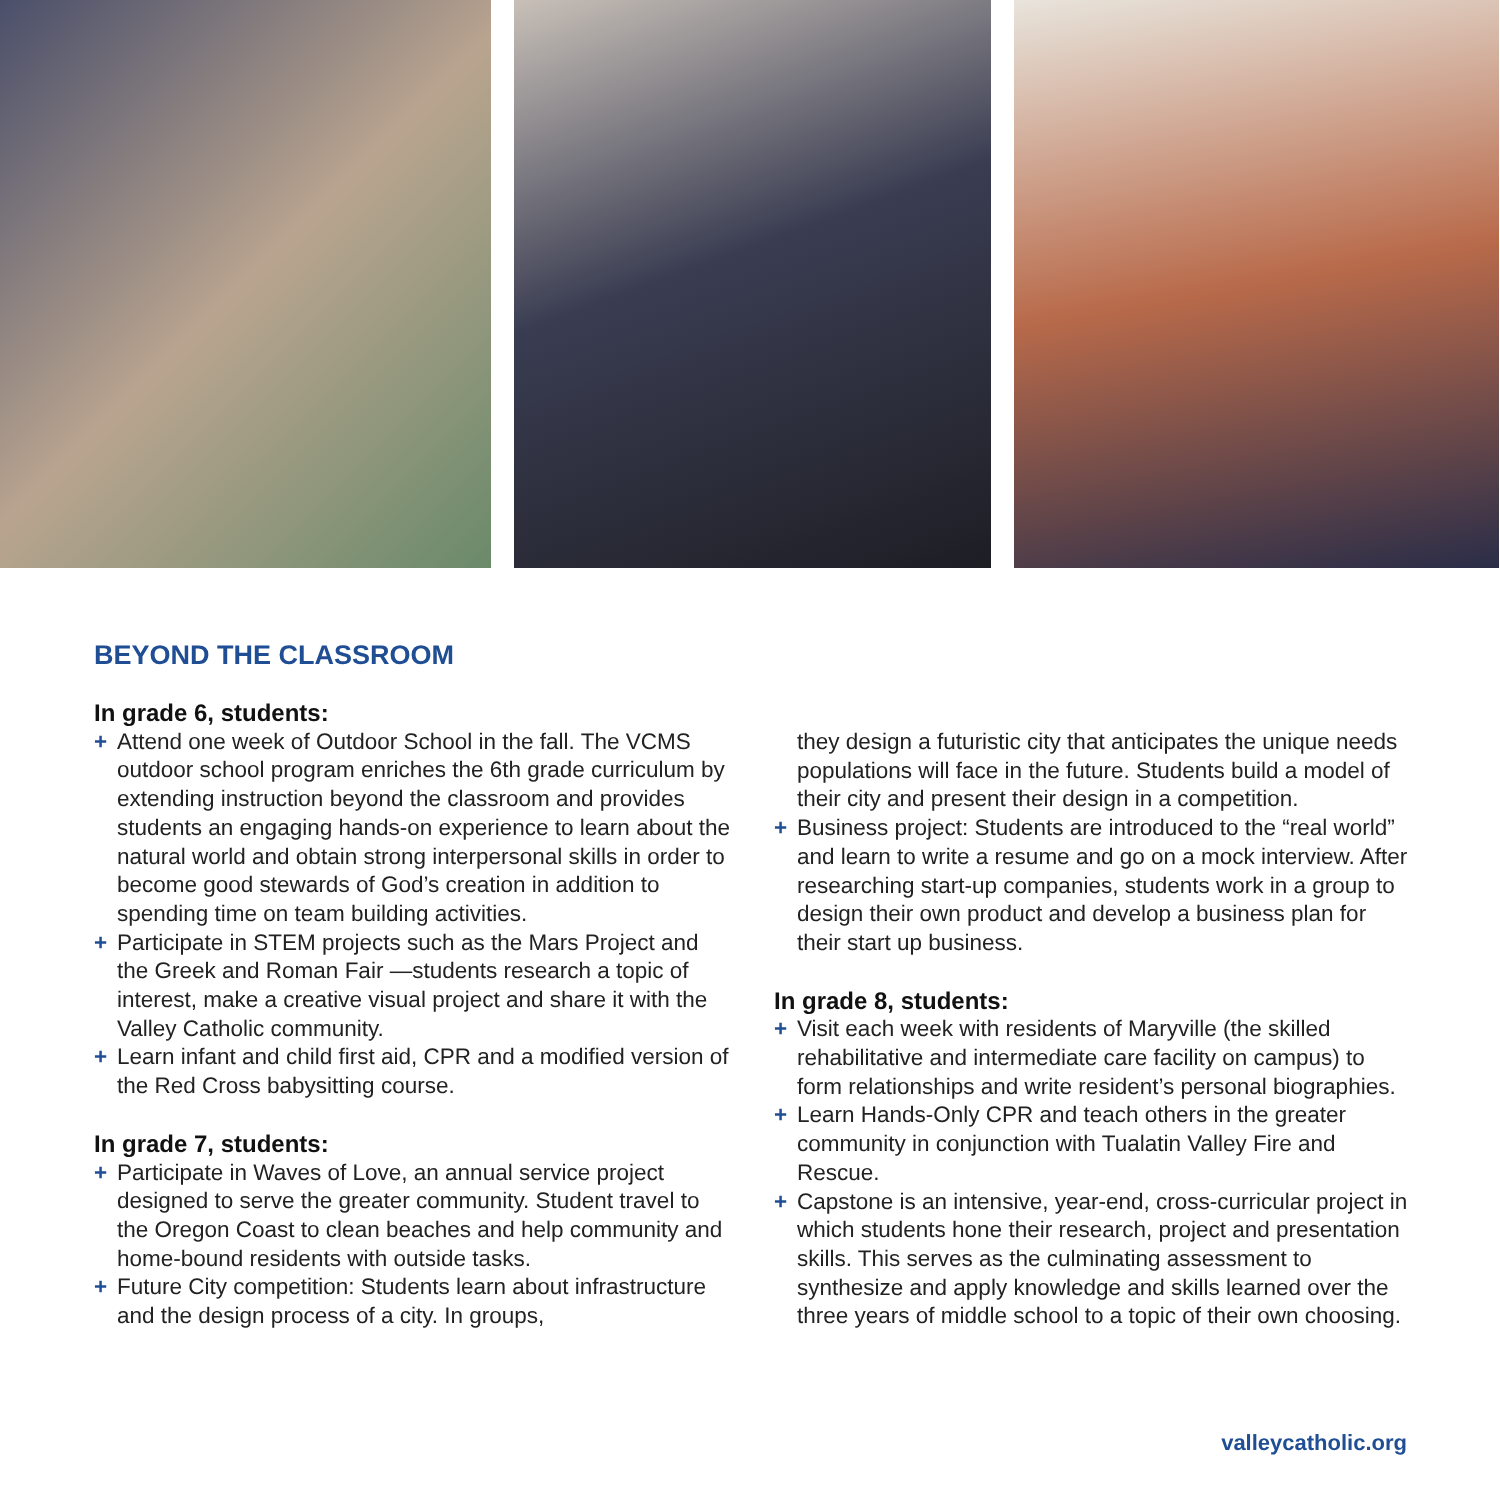BEYOND THE CLASSROOM
In grade 6, students:
+ Attend one week of Outdoor School in the fall. The VCMS outdoor school program enriches the 6th grade curriculum by extending instruction beyond the classroom and provides students an engaging hands-on experience to learn about the natural world and obtain strong interpersonal skills in order to become good stewards of God’s creation in addition to spending time on team building activities.
+ Participate in STEM projects such as the Mars Project and the Greek and Roman Fair —students research a topic of interest, make a creative visual project and share it with the Valley Catholic community.
+ Learn infant and child first aid, CPR and a modified version of the Red Cross babysitting course.
In grade 7, students:
+ Participate in Waves of Love, an annual service project designed to serve the greater community. Student travel to the Oregon Coast to clean beaches and help community and home-bound residents with outside tasks.
+ Future City competition: Students learn about infrastructure and the design process of a city. In groups,
they design a futuristic city that anticipates the unique needs populations will face in the future. Students build a model of their city and present their design in a competition.
+ Business project: Students are introduced to the “real world” and learn to write a resume and go on a mock interview. After researching start-up companies, students work in a group to design their own product and develop a business plan for their start up business.
In grade 8, students:
+ Visit each week with residents of Maryville (the skilled rehabilitative and intermediate care facility on campus) to form relationships and write resident’s personal biographies.
+ Learn Hands-Only CPR and teach others in the greater community in conjunction with Tualatin Valley Fire and Rescue.
+ Capstone is an intensive, year-end, cross-curricular project in which students hone their research, project and presentation skills. This serves as the culminating assessment to synthesize and apply knowledge and skills learned over the three years of middle school to a topic of their own choosing.
valleycatholic.org